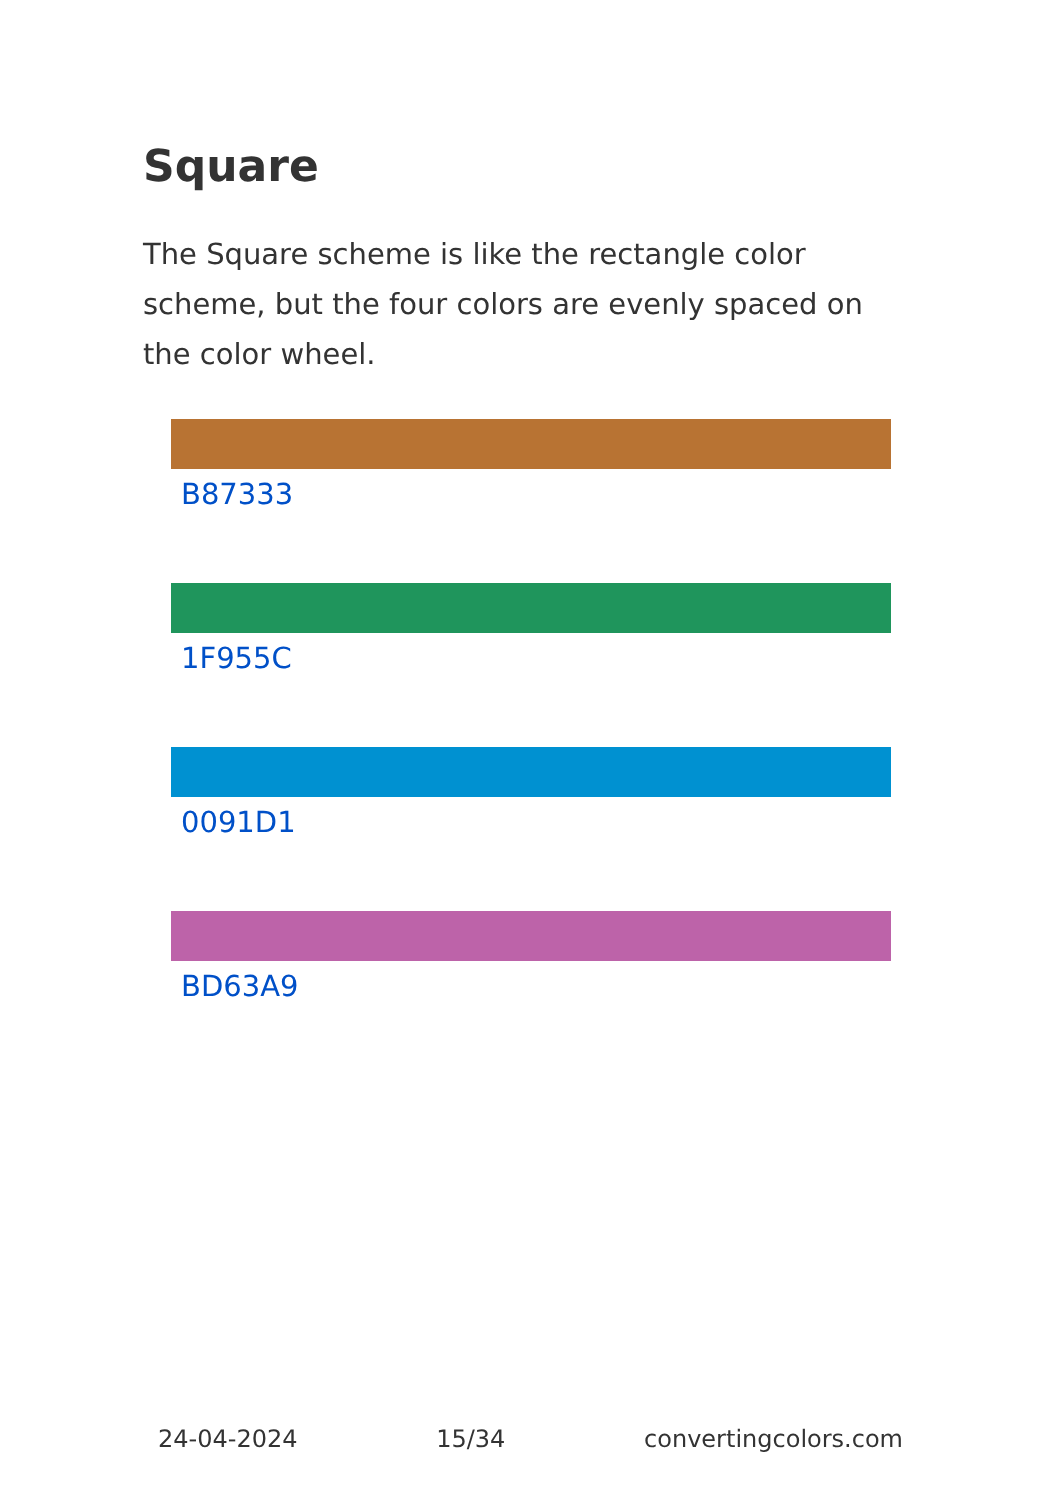Square
The Square scheme is like the rectangle color scheme, but the four colors are evenly spaced on the color wheel.
B87333
1F955C
0091D1
BD63A9
24-04-2024 15/34 convertingcolors.com